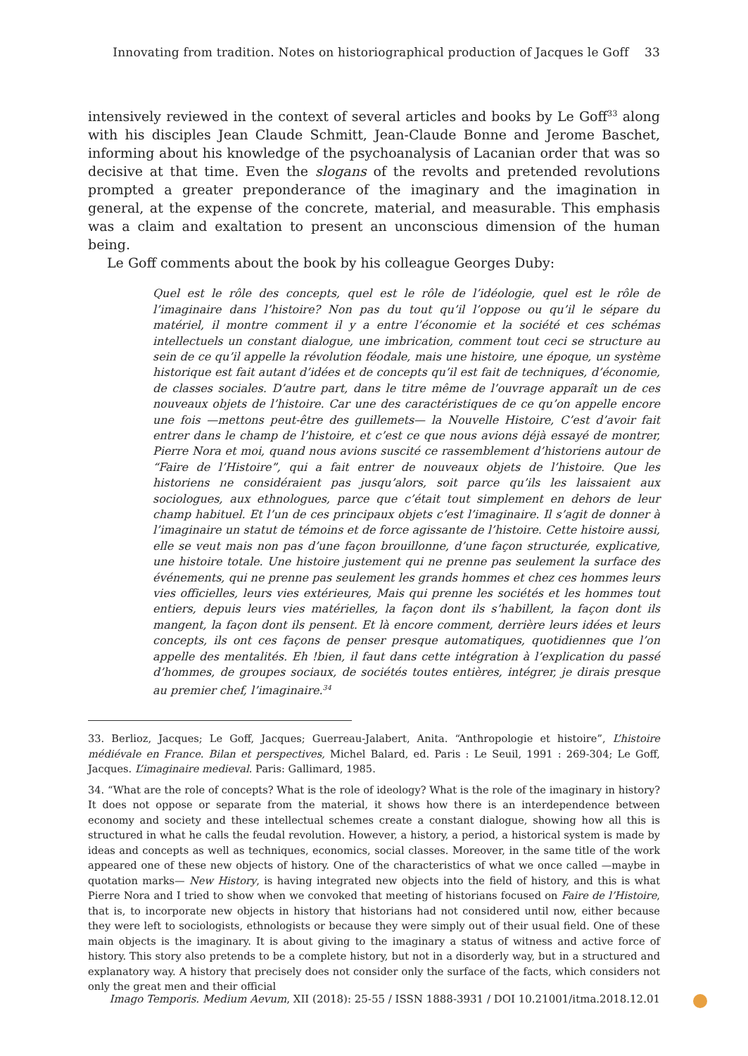Innovating from tradition. Notes on historiographical production of Jacques le Goff 33
intensively reviewed in the context of several articles and books by Le Goff<sup>33</sup> along with his disciples Jean Claude Schmitt, Jean-Claude Bonne and Jerome Baschet, informing about his knowledge of the psychoanalysis of Lacanian order that was so decisive at that time. Even the slogans of the revolts and pretended revolutions prompted a greater preponderance of the imaginary and the imagination in general, at the expense of the concrete, material, and measurable. This emphasis was a claim and exaltation to present an unconscious dimension of the human being.
Le Goff comments about the book by his colleague Georges Duby:
Quel est le rôle des concepts, quel est le rôle de l’idéologie, quel est le rôle de l’imaginaire dans l’histoire? Non pas du tout qu’il l’oppose ou qu’il le sépare du matériel, il montre comment il y a entre l’économie et la société et ces schémas intellectuels un constant dialogue, une imbrication, comment tout ceci se structure au sein de ce qu’il appelle la révolution féodale, mais une histoire, une époque, un système historique est fait autant d’idées et de concepts qu’il est fait de techniques, d’économie, de classes sociales. D’autre part, dans le titre même de l’ouvrage apparaît un de ces nouveaux objets de l’histoire. Car une des caractéristiques de ce qu’on appelle encore une fois —mettons peut-être des guillemets— la Nouvelle Histoire, C’est d’avoir fait entrer dans le champ de l’histoire, et c’est ce que nous avions déjà essayé de montrer, Pierre Nora et moi, quand nous avions suscité ce rassemblement d’historiens autour de “Faire de l’Histoire”, qui a fait entrer de nouveaux objets de l’histoire. Que les historiens ne considéraient pas jusqu’alors, soit parce qu’ils les laissaient aux sociologues, aux ethnologues, parce que c’était tout simplement en dehors de leur champ habituel. Et l’un de ces principaux objets c’est l’imaginaire. Il s’agit de donner à l’imaginaire un statut de témoins et de force agissante de l’histoire. Cette histoire aussi, elle se veut mais non pas d’une façon brouillonne, d’une façon structurée, explicative, une histoire totale. Une histoire justement qui ne prenne pas seulement la surface des événements, qui ne prenne pas seulement les grands hommes et chez ces hommes leurs vies officielles, leurs vies extérieures, Mais qui prenne les sociétés et les hommes tout entiers, depuis leurs vies matérielles, la façon dont ils s’habillent, la façon dont ils mangent, la façon dont ils pensent. Et là encore comment, derrière leurs idées et leurs concepts, ils ont ces façons de penser presque automatiques, quotidiennes que l’on appelle des mentalités. Eh !bien, il faut dans cette intégration à l’explication du passé d’hommes, de groupes sociaux, de sociétés toutes entières, intégrer, je dirais presque au premier chef, l’imaginaire.<sup>34</sup>
33. Berlioz, Jacques; Le Goff, Jacques; Guerreau-Jalabert, Anita. “Anthropologie et histoire”, L’histoire médiévale en France. Bilan et perspectives, Michel Balard, ed. Paris : Le Seuil, 1991 : 269-304; Le Goff, Jacques. L’imaginaire medieval. Paris: Gallimard, 1985.
34. “What are the role of concepts? What is the role of ideology? What is the role of the imaginary in history? It does not oppose or separate from the material, it shows how there is an interdependence between economy and society and these intellectual schemes create a constant dialogue, showing how all this is structured in what he calls the feudal revolution. However, a history, a period, a historical system is made by ideas and concepts as well as techniques, economics, social classes. Moreover, in the same title of the work appeared one of these new objects of history. One of the characteristics of what we once called —maybe in quotation marks— New History, is having integrated new objects into the field of history, and this is what Pierre Nora and I tried to show when we convoked that meeting of historians focused on Faire de l’Histoire, that is, to incorporate new objects in history that historians had not considered until now, either because they were left to sociologists, ethnologists or because they were simply out of their usual field. One of these main objects is the imaginary. It is about giving to the imaginary a status of witness and active force of history. This story also pretends to be a complete history, but not in a disorderly way, but in a structured and explanatory way. A history that precisely does not consider only the surface of the facts, which considers not only the great men and their official
Imago Temporis. Medium Aevum, XII (2018): 25-55 / ISSN 1888-3931 / DOI 10.21001/itma.2018.12.01